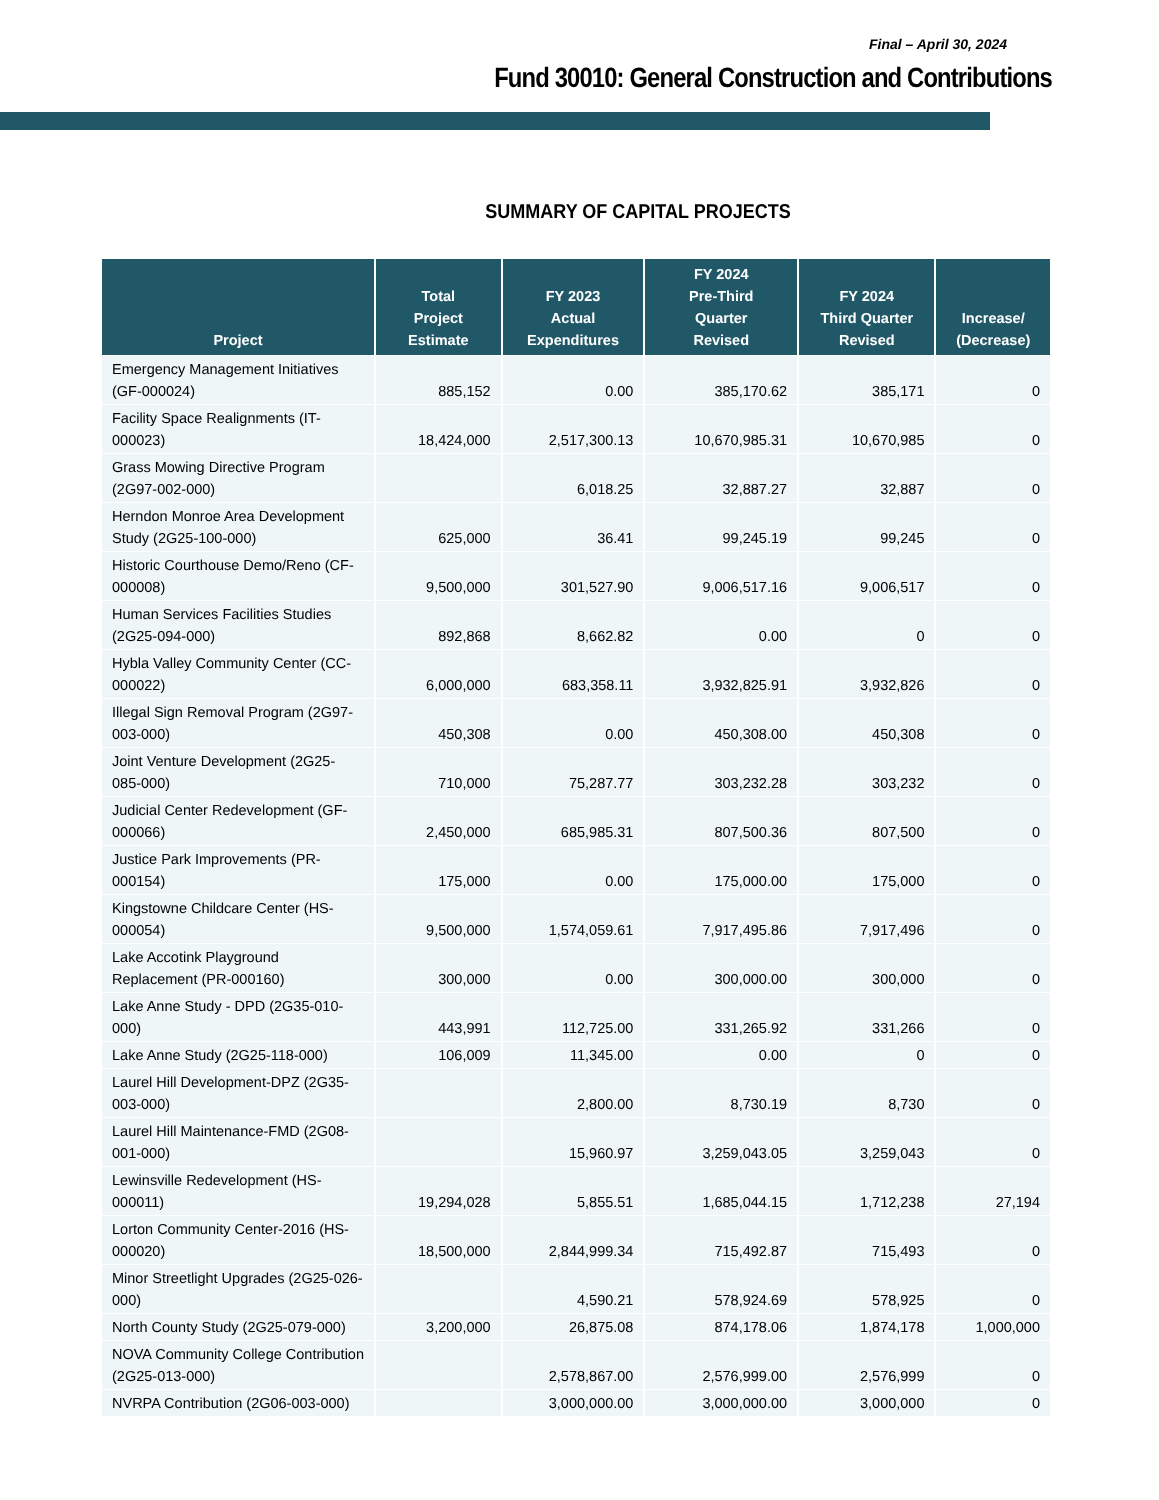Final – April 30, 2024
Fund 30010: General Construction and Contributions
SUMMARY OF CAPITAL PROJECTS
| Project | Total Project Estimate | FY 2023 Actual Expenditures | FY 2024 Pre-Third Quarter Revised | FY 2024 Third Quarter Revised | Increase/ (Decrease) |
| --- | --- | --- | --- | --- | --- |
| Emergency Management Initiatives (GF-000024) | 885,152 | 0.00 | 385,170.62 | 385,171 | 0 |
| Facility Space Realignments (IT-000023) | 18,424,000 | 2,517,300.13 | 10,670,985.31 | 10,670,985 | 0 |
| Grass Mowing Directive Program (2G97-002-000) | | 6,018.25 | 32,887.27 | 32,887 | 0 |
| Herndon Monroe Area Development Study (2G25-100-000) | 625,000 | 36.41 | 99,245.19 | 99,245 | 0 |
| Historic Courthouse Demo/Reno (CF-000008) | 9,500,000 | 301,527.90 | 9,006,517.16 | 9,006,517 | 0 |
| Human Services Facilities Studies (2G25-094-000) | 892,868 | 8,662.82 | 0.00 | 0 | 0 |
| Hybla Valley Community Center (CC-000022) | 6,000,000 | 683,358.11 | 3,932,825.91 | 3,932,826 | 0 |
| Illegal Sign Removal Program (2G97-003-000) | 450,308 | 0.00 | 450,308.00 | 450,308 | 0 |
| Joint Venture Development (2G25-085-000) | 710,000 | 75,287.77 | 303,232.28 | 303,232 | 0 |
| Judicial Center Redevelopment (GF-000066) | 2,450,000 | 685,985.31 | 807,500.36 | 807,500 | 0 |
| Justice Park Improvements (PR-000154) | 175,000 | 0.00 | 175,000.00 | 175,000 | 0 |
| Kingstowne Childcare Center (HS-000054) | 9,500,000 | 1,574,059.61 | 7,917,495.86 | 7,917,496 | 0 |
| Lake Accotink Playground Replacement (PR-000160) | 300,000 | 0.00 | 300,000.00 | 300,000 | 0 |
| Lake Anne Study - DPD (2G35-010-000) | 443,991 | 112,725.00 | 331,265.92 | 331,266 | 0 |
| Lake Anne Study (2G25-118-000) | 106,009 | 11,345.00 | 0.00 | 0 | 0 |
| Laurel Hill Development-DPZ (2G35-003-000) | | 2,800.00 | 8,730.19 | 8,730 | 0 |
| Laurel Hill Maintenance-FMD (2G08-001-000) | | 15,960.97 | 3,259,043.05 | 3,259,043 | 0 |
| Lewinsville Redevelopment (HS-000011) | 19,294,028 | 5,855.51 | 1,685,044.15 | 1,712,238 | 27,194 |
| Lorton Community Center-2016 (HS-000020) | 18,500,000 | 2,844,999.34 | 715,492.87 | 715,493 | 0 |
| Minor Streetlight Upgrades (2G25-026-000) | | 4,590.21 | 578,924.69 | 578,925 | 0 |
| North County Study (2G25-079-000) | 3,200,000 | 26,875.08 | 874,178.06 | 1,874,178 | 1,000,000 |
| NOVA Community College Contribution (2G25-013-000) | | 2,578,867.00 | 2,576,999.00 | 2,576,999 | 0 |
| NVRPA Contribution (2G06-003-000) | | 3,000,000.00 | 3,000,000.00 | 3,000,000 | 0 |